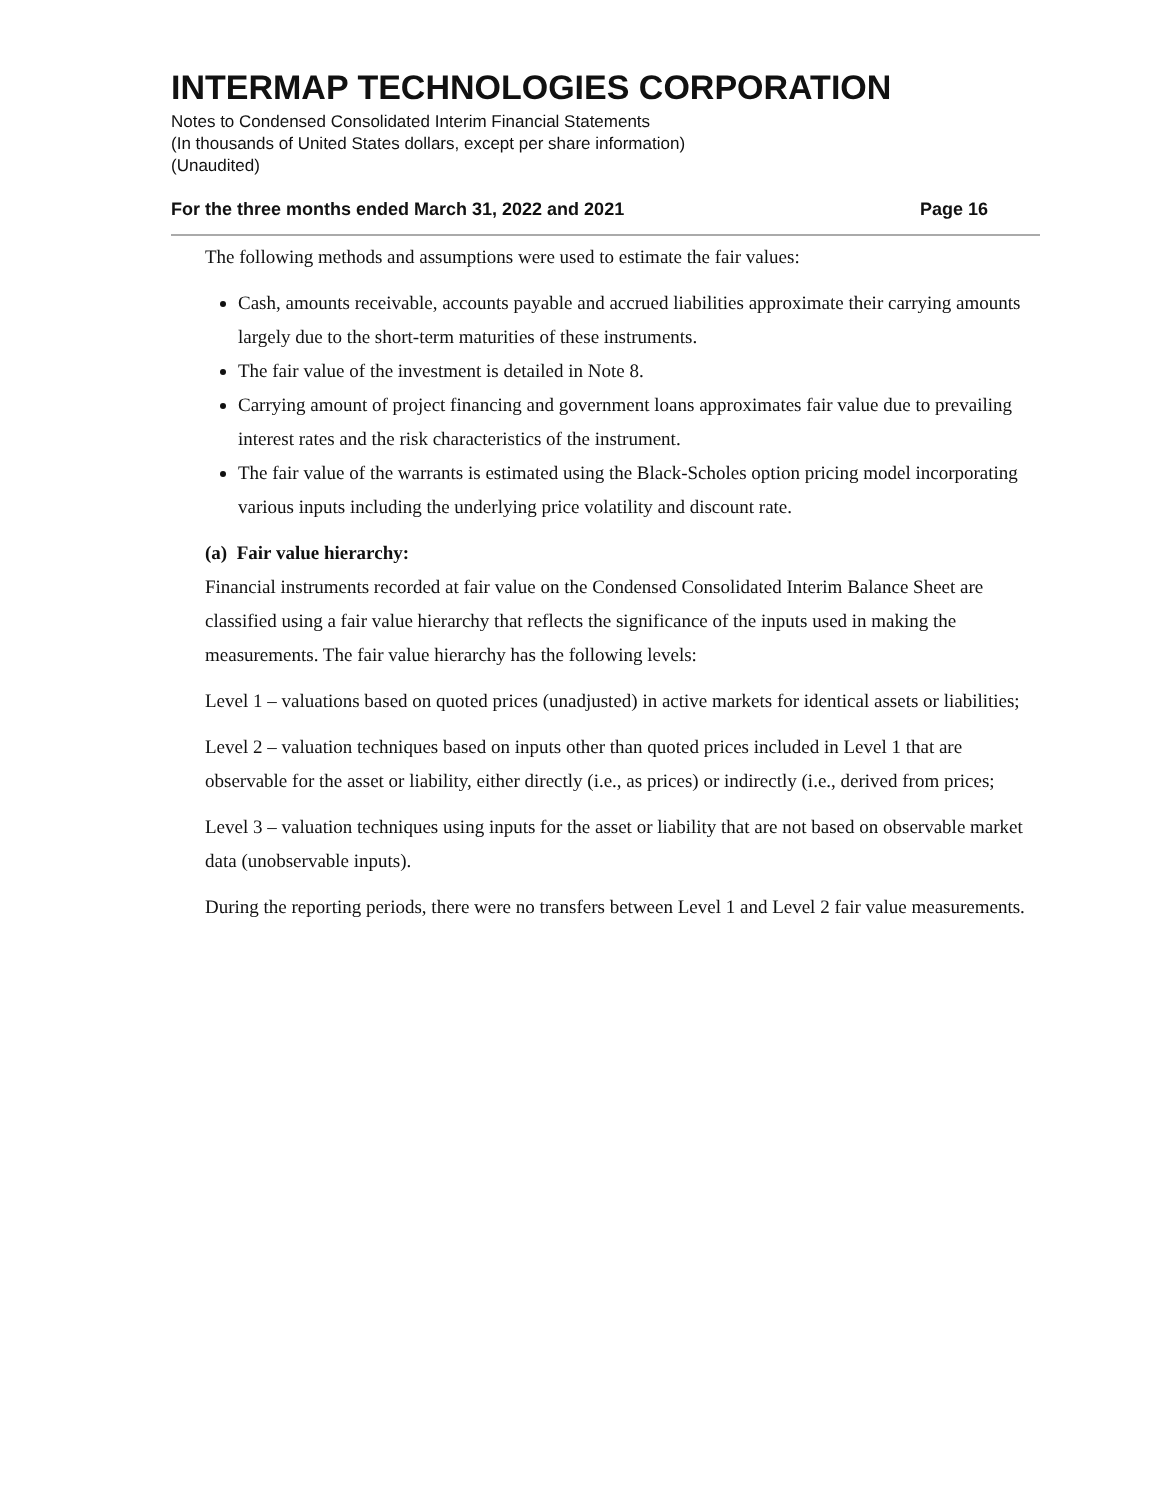INTERMAP TECHNOLOGIES CORPORATION
Notes to Condensed Consolidated Interim Financial Statements
(In thousands of United States dollars, except per share information)
(Unaudited)
For the three months ended March 31, 2022 and 2021 Page 16
The following methods and assumptions were used to estimate the fair values:
Cash, amounts receivable, accounts payable and accrued liabilities approximate their carrying amounts largely due to the short-term maturities of these instruments.
The fair value of the investment is detailed in Note 8.
Carrying amount of project financing and government loans approximates fair value due to prevailing interest rates and the risk characteristics of the instrument.
The fair value of the warrants is estimated using the Black-Scholes option pricing model incorporating various inputs including the underlying price volatility and discount rate.
(a) Fair value hierarchy:
Financial instruments recorded at fair value on the Condensed Consolidated Interim Balance Sheet are classified using a fair value hierarchy that reflects the significance of the inputs used in making the measurements. The fair value hierarchy has the following levels:
Level 1 – valuations based on quoted prices (unadjusted) in active markets for identical assets or liabilities;
Level 2 – valuation techniques based on inputs other than quoted prices included in Level 1 that are observable for the asset or liability, either directly (i.e., as prices) or indirectly (i.e., derived from prices;
Level 3 – valuation techniques using inputs for the asset or liability that are not based on observable market data (unobservable inputs).
During the reporting periods, there were no transfers between Level 1 and Level 2 fair value measurements.